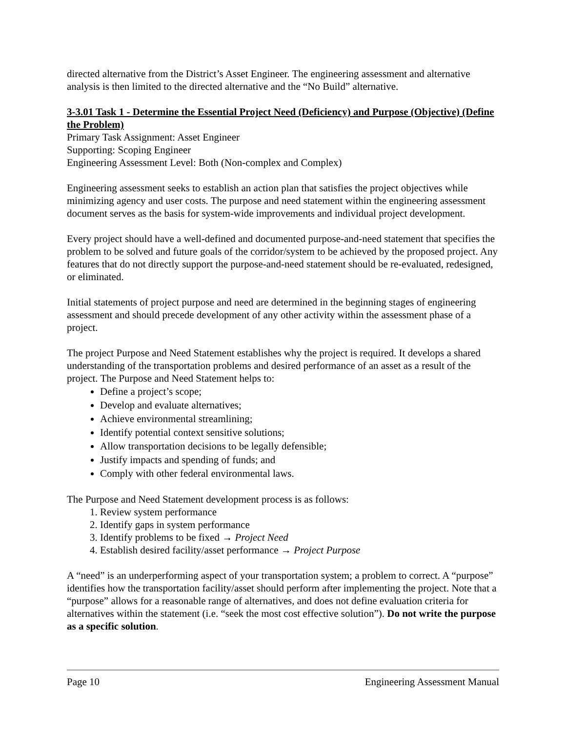directed alternative from the District’s Asset Engineer. The engineering assessment and alternative analysis is then limited to the directed alternative and the “No Build” alternative.
3-3.01 Task 1 - Determine the Essential Project Need (Deficiency) and Purpose (Objective) (Define the Problem)
Primary Task Assignment: Asset Engineer
Supporting: Scoping Engineer
Engineering Assessment Level: Both (Non-complex and Complex)
Engineering assessment seeks to establish an action plan that satisfies the project objectives while minimizing agency and user costs. The purpose and need statement within the engineering assessment document serves as the basis for system-wide improvements and individual project development.
Every project should have a well-defined and documented purpose-and-need statement that specifies the problem to be solved and future goals of the corridor/system to be achieved by the proposed project. Any features that do not directly support the purpose-and-need statement should be re-evaluated, redesigned, or eliminated.
Initial statements of project purpose and need are determined in the beginning stages of engineering assessment and should precede development of any other activity within the assessment phase of a project.
The project Purpose and Need Statement establishes why the project is required. It develops a shared understanding of the transportation problems and desired performance of an asset as a result of the project. The Purpose and Need Statement helps to:
Define a project’s scope;
Develop and evaluate alternatives;
Achieve environmental streamlining;
Identify potential context sensitive solutions;
Allow transportation decisions to be legally defensible;
Justify impacts and spending of funds; and
Comply with other federal environmental laws.
The Purpose and Need Statement development process is as follows:
1. Review system performance
2. Identify gaps in system performance
3. Identify problems to be fixed → Project Need
4. Establish desired facility/asset performance → Project Purpose
A “need” is an underperforming aspect of your transportation system; a problem to correct. A “purpose” identifies how the transportation facility/asset should perform after implementing the project. Note that a “purpose” allows for a reasonable range of alternatives, and does not define evaluation criteria for alternatives within the statement (i.e. “seek the most cost effective solution”). Do not write the purpose as a specific solution.
Page 10 Engineering Assessment Manual